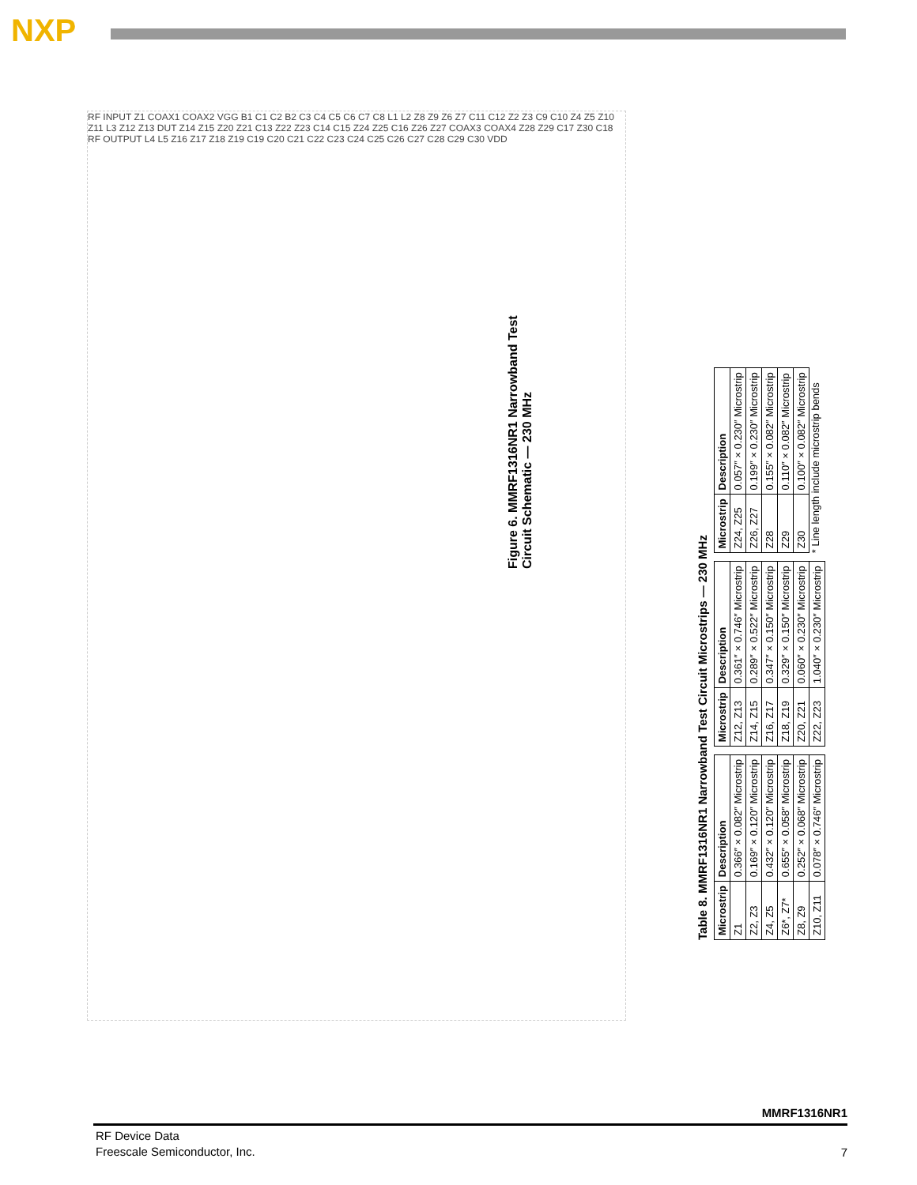NXP
RF INPUT Z1 COAX1 COAX2 VGG B1 C1 C2 B2 C3 C4 C5 C6 C7 C8 L1 L2 Z8 Z9 Z6 Z7 C11 C12 Z2 Z3 C9 C10 Z4 Z5 Z10 Z11 L3 Z12 Z13 DUT Z14 Z15 Z20 Z21 C13 Z22 Z23 C14 C15 Z24 Z25 C16 Z26 Z27 COAX3 COAX4 Z28 Z29 C17 Z30 C18 RF OUTPUT L4 L5 Z16 Z17 Z18 Z19 C19 C20 C21 C22 C23 C24 C25 C26 C27 C28 C29 C30 VDD
Figure 6. MMRF1316NR1 Narrowband Test Circuit Schematic — 230 MHz
Table 8. MMRF1316NR1 Narrowband Test Circuit Microstrips — 230 MHz
| Microstrip | Description |
| --- | --- |
| Z1 | 0.366″ × 0.082″ Microstrip |
| Z2, Z3 | 0.169″ × 0.120″ Microstrip |
| Z4, Z5 | 0.432″ × 0.120″ Microstrip |
| Z6*, Z7* | 0.655″ × 0.058″ Microstrip |
| Z8, Z9 | 0.252″ × 0.068″ Microstrip |
| Z10, Z11 | 0.078″ × 0.746″ Microstrip |
| Microstrip | Description |
| --- | --- |
| Z12, Z13 | 0.361″ × 0.746″ Microstrip |
| Z14, Z15 | 0.289″ × 0.522″ Microstrip |
| Z16, Z17 | 0.347″ × 0.150″ Microstrip |
| Z18, Z19 | 0.329″ × 0.150″ Microstrip |
| Z20, Z21 | 0.060″ × 0.230″ Microstrip |
| Z22, Z23 | 1.040″ × 0.230″ Microstrip |
| Microstrip | Description |
| --- | --- |
| Z24, Z25 | 0.057″ × 0.230″ Microstrip |
| Z26, Z27 | 0.199″ × 0.230″ Microstrip |
| Z28 | 0.155″ × 0.082″ Microstrip |
| Z29 | 0.110″ × 0.082″ Microstrip |
| Z30 | 0.100″ × 0.082″ Microstrip |
* Line length include microstrip bends
MMRF1316NR1
RF Device Data
Freescale Semiconductor, Inc.
7